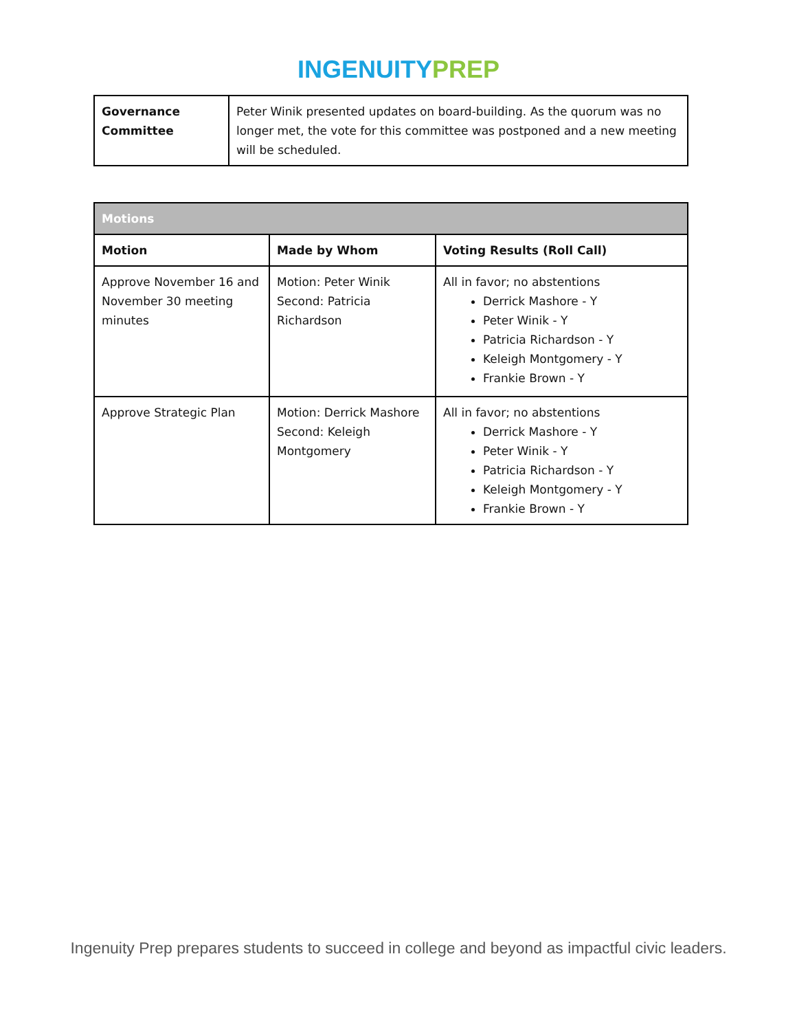INGENUITYPREP
| Governance Committee | Peter Winik presented updates on board-building. As the quorum was no longer met, the vote for this committee was postponed and a new meeting will be scheduled. |
| Motions | | |
| Motion | Made by Whom | Voting Results (Roll Call) |
| Approve November 16 and November 30 meeting minutes | Motion: Peter Winik Second: Patricia Richardson | All in favor; no abstentions Derrick Mashore - Y Peter Winik - Y Patricia Richardson - Y Keleigh Montgomery - Y Frankie Brown - Y |
| Approve Strategic Plan | Motion: Derrick Mashore Second: Keleigh Montgomery | All in favor; no abstentions Derrick Mashore - Y Peter Winik - Y Patricia Richardson - Y Keleigh Montgomery - Y Frankie Brown - Y |
Ingenuity Prep prepares students to succeed in college and beyond as impactful civic leaders.